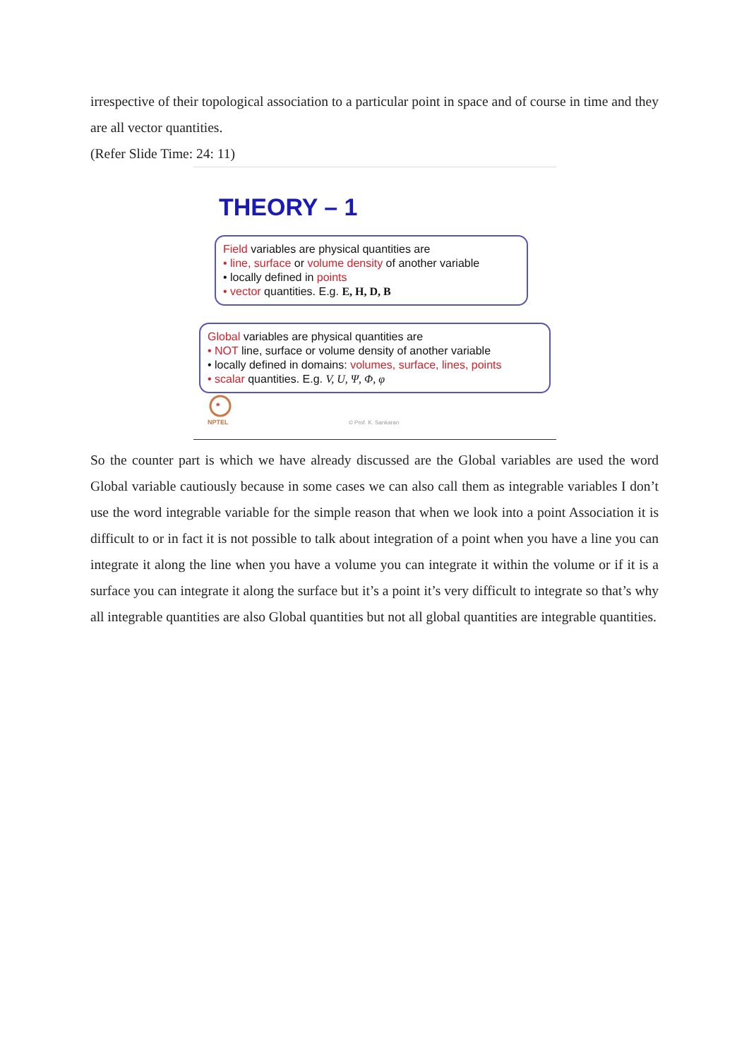irrespective of their topological association to a particular point in space and of course in time and they are all vector quantities.
(Refer Slide Time: 24: 11)
THEORY – 1
Field variables are physical quantities are
• line, surface or volume density of another variable
• locally defined in points
• vector quantities. E.g. E, H, D, B
Global variables are physical quantities are
• NOT line, surface or volume density of another variable
• locally defined in domains: volumes, surface, lines, points
• scalar quantities. E.g. V, U, Ψ, Φ, φ
*
NPTEL
© Prof. K. Sankaran
So the counter part is which we have already discussed are the Global variables are used the word Global variable cautiously because in some cases we can also call them as integrable variables I don’t use the word integrable variable for the simple reason that when we look into a point Association it is difficult to or in fact it is not possible to talk about integration of a point when you have a line you can integrate it along the line when you have a volume you can integrate it within the volume or if it is a surface you can integrate it along the surface but it’s a point it’s very difficult to integrate so that’s why all integrable quantities are also Global quantities but not all global quantities are integrable quantities.